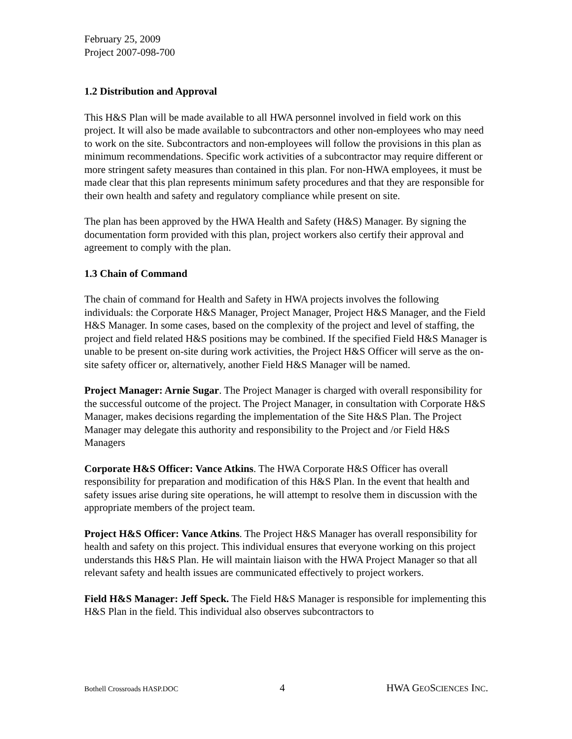February 25, 2009
Project 2007-098-700
1.2 Distribution and Approval
This H&S Plan will be made available to all HWA personnel involved in field work on this project. It will also be made available to subcontractors and other non-employees who may need to work on the site. Subcontractors and non-employees will follow the provisions in this plan as minimum recommendations. Specific work activities of a subcontractor may require different or more stringent safety measures than contained in this plan. For non-HWA employees, it must be made clear that this plan represents minimum safety procedures and that they are responsible for their own health and safety and regulatory compliance while present on site.
The plan has been approved by the HWA Health and Safety (H&S) Manager. By signing the documentation form provided with this plan, project workers also certify their approval and agreement to comply with the plan.
1.3 Chain of Command
The chain of command for Health and Safety in HWA projects involves the following individuals: the Corporate H&S Manager, Project Manager, Project H&S Manager, and the Field H&S Manager. In some cases, based on the complexity of the project and level of staffing, the project and field related H&S positions may be combined. If the specified Field H&S Manager is unable to be present on-site during work activities, the Project H&S Officer will serve as the on-site safety officer or, alternatively, another Field H&S Manager will be named.
Project Manager: Arnie Sugar. The Project Manager is charged with overall responsibility for the successful outcome of the project. The Project Manager, in consultation with Corporate H&S Manager, makes decisions regarding the implementation of the Site H&S Plan. The Project Manager may delegate this authority and responsibility to the Project and /or Field H&S Managers
Corporate H&S Officer: Vance Atkins. The HWA Corporate H&S Officer has overall responsibility for preparation and modification of this H&S Plan. In the event that health and safety issues arise during site operations, he will attempt to resolve them in discussion with the appropriate members of the project team.
Project H&S Officer: Vance Atkins. The Project H&S Manager has overall responsibility for health and safety on this project. This individual ensures that everyone working on this project understands this H&S Plan. He will maintain liaison with the HWA Project Manager so that all relevant safety and health issues are communicated effectively to project workers.
Field H&S Manager: Jeff Speck. The Field H&S Manager is responsible for implementing this H&S Plan in the field. This individual also observes subcontractors to
Bothell Crossroads HASP.DOC 4 HWA GEOSCIENCES INC.